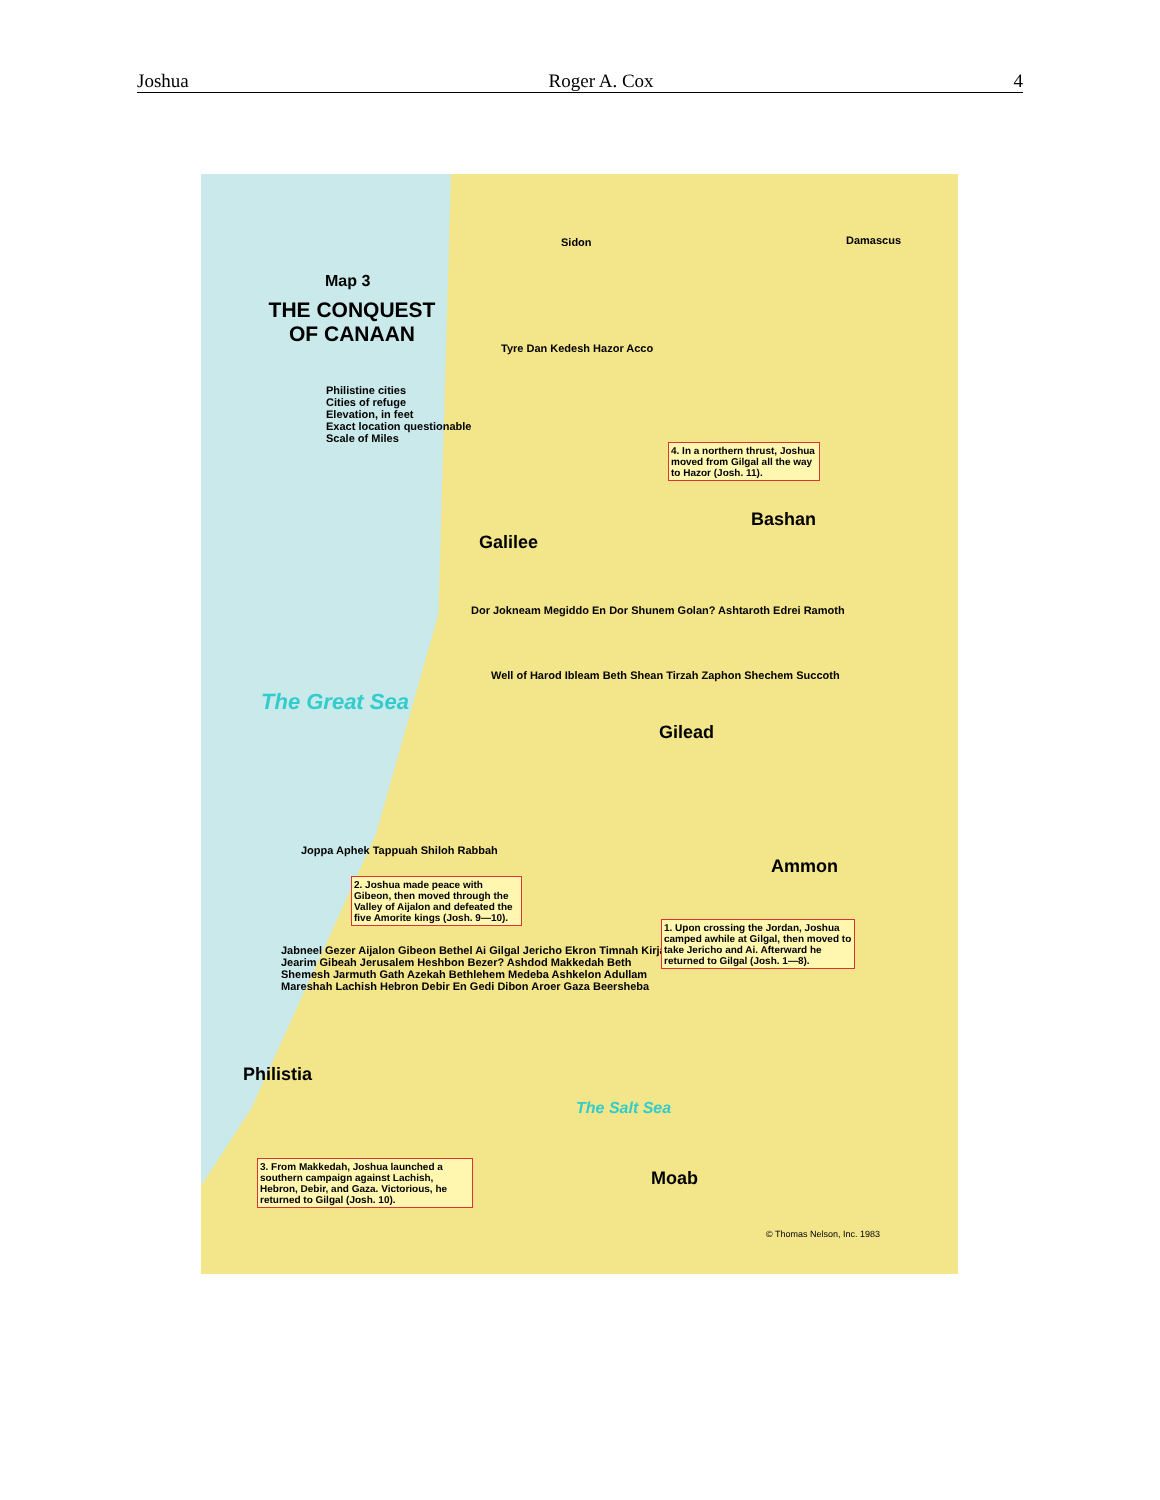Joshua Roger A. Cox 4
Map 3
THE CONQUEST OF CANAAN
Philistine cities
Cities of refuge
Elevation, in feet
Exact location questionable
Scale of Miles
The Great Sea
Galilee
Bashan
Gilead
Ammon
Philistia
Moab
Sidon Damascus
Tyre Dan Kedesh Hazor Acco
Dor Jokneam Megiddo En Dor Shunem Golan? Ashtaroth Edrei Ramoth
Well of Harod Ibleam Beth Shean Tirzah Zaphon Shechem Succoth
Joppa Aphek Tappuah Shiloh Rabbah
Jabneel Gezer Aijalon Gibeon Bethel Ai Gilgal Jericho Ekron Timnah Kirjath Jearim Gibeah Jerusalem Heshbon Bezer? Ashdod Makkedah Beth Shemesh Jarmuth Gath Azekah Bethlehem Medeba Ashkelon Adullam Mareshah Lachish Hebron Debir En Gedi Dibon Aroer Gaza Beersheba
The Salt Sea
4. In a northern thrust, Joshua moved from Gilgal all the way to Hazor (Josh. 11).
2. Joshua made peace with Gibeon, then moved through the Valley of Aijalon and defeated the five Amorite kings (Josh. 9—10).
1. Upon crossing the Jordan, Joshua camped awhile at Gilgal, then moved to take Jericho and Ai. Afterward he returned to Gilgal (Josh. 1—8).
3. From Makkedah, Joshua launched a southern campaign against Lachish, Hebron, Debir, and Gaza. Victorious, he returned to Gilgal (Josh. 10).
© Thomas Nelson, Inc. 1983